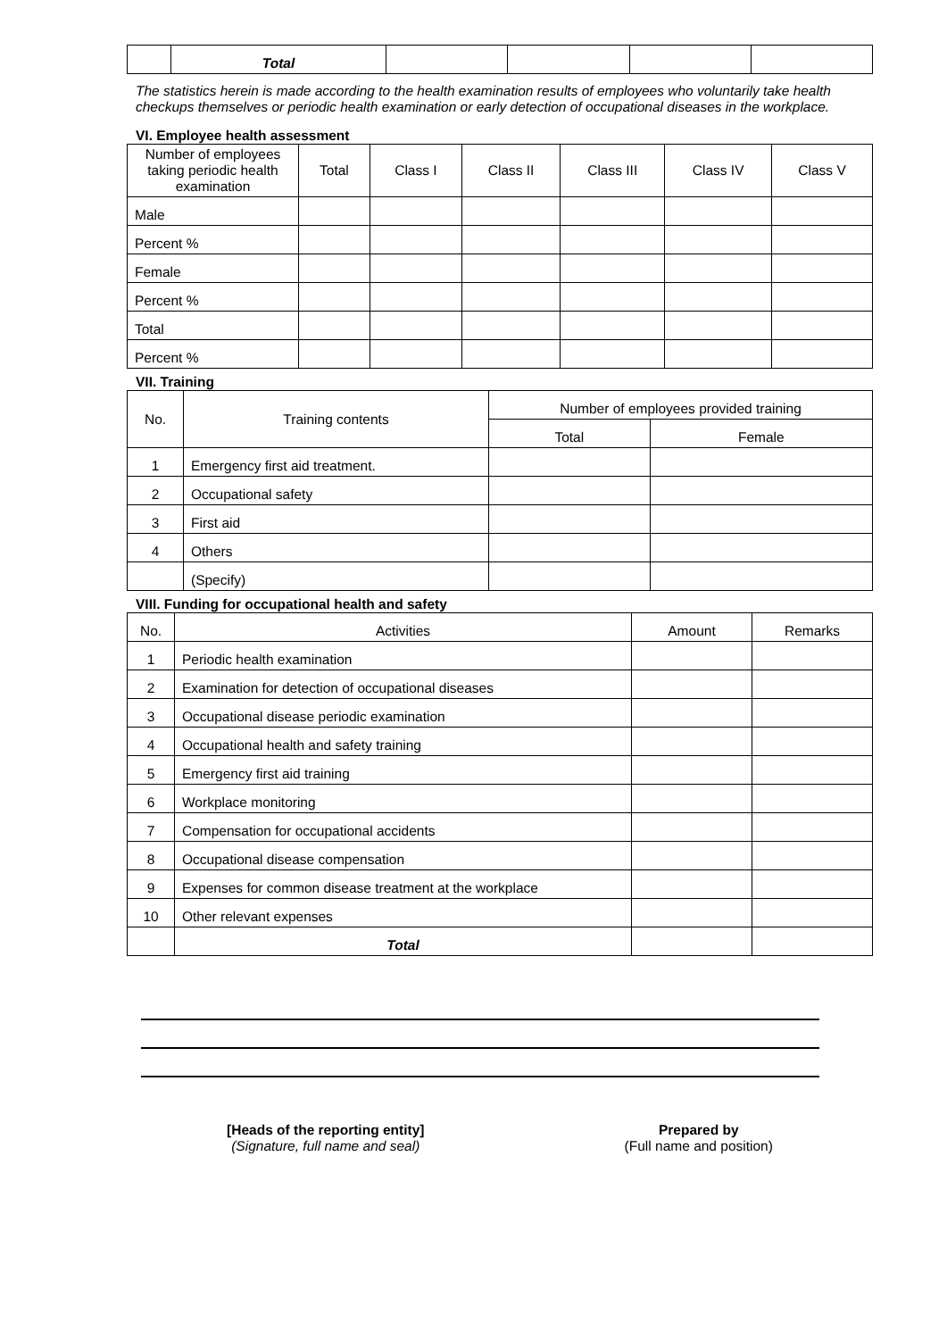| | Total | | | | |
The statistics herein is made according to the health examination results of employees who voluntarily take health checkups themselves or periodic health examination or early detection of occupational diseases in the workplace.
VI. Employee health assessment
| Number of employees taking periodic health examination | Total | Class I | Class II | Class III | Class IV | Class V |
| --- | --- | --- | --- | --- | --- | --- |
| Male | | | | | | |
| Percent % | | | | | | |
| Female | | | | | | |
| Percent % | | | | | | |
| Total | | | | | | |
| Percent % | | | | | | |
VII. Training
| No. | Training contents | Number of employees provided training | |
| --- | --- | --- | --- |
| | | Total | Female |
| 1 | Emergency first aid treatment. | | |
| 2 | Occupational safety | | |
| 3 | First aid | | |
| 4 | Others | | |
| | (Specify) | | |
VIII. Funding for occupational health and safety
| No. | Activities | Amount | Remarks |
| --- | --- | --- | --- |
| 1 | Periodic health examination | | |
| 2 | Examination for detection of occupational diseases | | |
| 3 | Occupational disease periodic examination | | |
| 4 | Occupational health and safety training | | |
| 5 | Emergency first aid training | | |
| 6 | Workplace monitoring | | |
| 7 | Compensation for occupational accidents | | |
| 8 | Occupational disease compensation | | |
| 9 | Expenses for common disease treatment at the workplace | | |
| 10 | Other relevant expenses | | |
| | Total | | |
[Heads of the reporting entity]
(Signature, full name and seal)
Prepared by
(Full name and position)